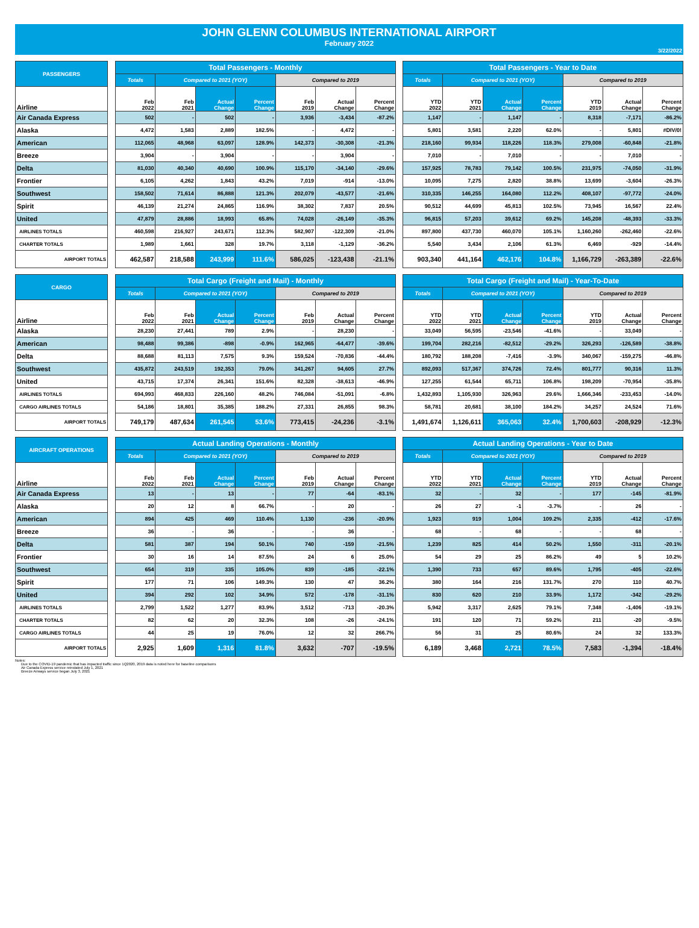JOHN GLENN COLUMBUS INTERNATIONAL AIRPORT
February 2022
3/22/2022
| PASSENGERS | | Total Passengers - Monthly | | | | | | | | Total Passengers - Year to Date | | | | | | |
| | | Totals | Compared to 2021 (YOY) | | | Compared to 2019 | | | | Totals | Compared to 2021 (YOY) | | | Compared to 2019 | | |
| Airline | | Feb 2022 | Feb 2021 | Actual Change | Percent Change | Feb 2019 | Actual Change | Percent Change | | YTD 2022 | YTD 2021 | Actual Change | Percent Change | YTD 2019 | Actual Change | Percent Change |
| Air Canada Express | | 502 | - | 502 | - | 3,936 | -3,434 | -87.2% | | 1,147 | - | 1,147 | - | 8,318 | -7,171 | -86.2% |
| Alaska | | 4,472 | 1,583 | 2,889 | 182.5% | - | 4,472 | - | | 5,801 | 3,581 | 2,220 | 62.0% | - | 5,801 | #DIV/0! |
| American | | 112,065 | 48,968 | 63,097 | 128.9% | 142,373 | -30,308 | -21.3% | | 218,160 | 99,934 | 118,226 | 118.3% | 279,008 | -60,848 | -21.8% |
| Breeze | | 3,904 | - | 3,904 | - | - | 3,904 | - | | 7,010 | - | 7,010 | - | - | 7,010 | - |
| Delta | | 81,030 | 40,340 | 40,690 | 100.9% | 115,170 | -34,140 | -29.6% | | 157,925 | 78,783 | 79,142 | 100.5% | 231,975 | -74,050 | -31.9% |
| Frontier | | 6,105 | 4,262 | 1,843 | 43.2% | 7,019 | -914 | -13.0% | | 10,095 | 7,275 | 2,820 | 38.8% | 13,699 | -3,604 | -26.3% |
| Southwest | | 158,502 | 71,614 | 86,888 | 121.3% | 202,079 | -43,577 | -21.6% | | 310,335 | 146,255 | 164,080 | 112.2% | 408,107 | -97,772 | -24.0% |
| Spirit | | 46,139 | 21,274 | 24,865 | 116.9% | 38,302 | 7,837 | 20.5% | | 90,512 | 44,699 | 45,813 | 102.5% | 73,945 | 16,567 | 22.4% |
| United | | 47,879 | 28,886 | 18,993 | 65.8% | 74,028 | -26,149 | -35.3% | | 96,815 | 57,203 | 39,612 | 69.2% | 145,208 | -48,393 | -33.3% |
| AIRLINES TOTALS | | 460,598 | 216,927 | 243,671 | 112.3% | 582,907 | -122,309 | -21.0% | | 897,800 | 437,730 | 460,070 | 105.1% | 1,160,260 | -262,460 | -22.6% |
| CHARTER TOTALS | | 1,989 | 1,661 | 328 | 19.7% | 3,118 | -1,129 | -36.2% | | 5,540 | 3,434 | 2,106 | 61.3% | 6,469 | -929 | -14.4% |
| AIRPORT TOTALS | | 462,587 | 218,588 | 243,999 | 111.6% | 586,025 | -123,438 | -21.1% | | 903,340 | 441,164 | 462,176 | 104.8% | 1,166,729 | -263,389 | -22.6% |
| CARGO | | Total Cargo (Freight and Mail) - Monthly | | | | | | | | Total Cargo (Freight and Mail) - Year-To-Date | | | | | | |
| | | Totals | Compared to 2021 (YOY) | | | Compared to 2019 | | | | Totals | Compared to 2021 (YOY) | | | Compared to 2019 | | |
| Airline | | Feb 2022 | Feb 2021 | Actual Change | Percent Change | Feb 2019 | Actual Change | Percent Change | | YTD 2022 | YTD 2021 | Actual Change | Percent Change | YTD 2019 | Actual Change | Percent Change |
| Alaska | | 28,230 | 27,441 | 789 | 2.9% | - | 28,230 | - | | 33,049 | 56,595 | -23,546 | -41.6% | - | 33,049 | - |
| American | | 98,488 | 99,386 | -898 | -0.9% | 162,965 | -64,477 | -39.6% | | 199,704 | 282,216 | -82,512 | -29.2% | 326,293 | -126,589 | -38.8% |
| Delta | | 88,688 | 81,113 | 7,575 | 9.3% | 159,524 | -70,836 | -44.4% | | 180,792 | 188,208 | -7,416 | -3.9% | 340,067 | -159,275 | -46.8% |
| Southwest | | 435,872 | 243,519 | 192,353 | 79.0% | 341,267 | 94,605 | 27.7% | | 892,093 | 517,367 | 374,726 | 72.4% | 801,777 | 90,316 | 11.3% |
| United | | 43,715 | 17,374 | 26,341 | 151.6% | 82,328 | -38,613 | -46.9% | | 127,255 | 61,544 | 65,711 | 106.8% | 198,209 | -70,954 | -35.8% |
| AIRLINES TOTALS | | 694,993 | 468,833 | 226,160 | 48.2% | 746,084 | -51,091 | -6.8% | | 1,432,893 | 1,105,930 | 326,963 | 29.6% | 1,666,346 | -233,453 | -14.0% |
| CARGO AIRLINES TOTALS | | 54,186 | 18,801 | 35,385 | 188.2% | 27,331 | 26,855 | 98.3% | | 58,781 | 20,681 | 38,100 | 184.2% | 34,257 | 24,524 | 71.6% |
| AIRPORT TOTALS | | 749,179 | 487,634 | 261,545 | 53.6% | 773,415 | -24,236 | -3.1% | | 1,491,674 | 1,126,611 | 365,063 | 32.4% | 1,700,603 | -208,929 | -12.3% |
| AIRCRAFT OPERATIONS | | Actual Landing Operations - Monthly | | | | | | | | Actual Landing Operations - Year to Date | | | | | | |
| | | Totals | Compared to 2021 (YOY) | | | Compared to 2019 | | | | Totals | Compared to 2021 (YOY) | | | Compared to 2019 | | |
| Airline | | Feb 2022 | Feb 2021 | Actual Change | Percent Change | Feb 2019 | Actual Change | Percent Change | | YTD 2022 | YTD 2021 | Actual Change | Percent Change | YTD 2019 | Actual Change | Percent Change |
| Air Canada Express | | 13 | - | 13 | - | 77 | -64 | -83.1% | | 32 | - | 32 | - | 177 | -145 | -81.9% |
| Alaska | | 20 | 12 | 8 | 66.7% | - | 20 | - | | 26 | 27 | -1 | -3.7% | - | 26 | - |
| American | | 894 | 425 | 469 | 110.4% | 1,130 | -236 | -20.9% | | 1,923 | 919 | 1,004 | 109.2% | 2,335 | -412 | -17.6% |
| Breeze | | 36 | - | 36 | - | - | 36 | - | | 68 | - | 68 | - | - | 68 | - |
| Delta | | 581 | 387 | 194 | 50.1% | 740 | -159 | -21.5% | | 1,239 | 825 | 414 | 50.2% | 1,550 | -311 | -20.1% |
| Frontier | | 30 | 16 | 14 | 87.5% | 24 | 6 | 25.0% | | 54 | 29 | 25 | 86.2% | 49 | 5 | 10.2% |
| Southwest | | 654 | 319 | 335 | 105.0% | 839 | -185 | -22.1% | | 1,390 | 733 | 657 | 89.6% | 1,795 | -405 | -22.6% |
| Spirit | | 177 | 71 | 106 | 149.3% | 130 | 47 | 36.2% | | 380 | 164 | 216 | 131.7% | 270 | 110 | 40.7% |
| United | | 394 | 292 | 102 | 34.9% | 572 | -178 | -31.1% | | 830 | 620 | 210 | 33.9% | 1,172 | -342 | -29.2% |
| AIRLINES TOTALS | | 2,799 | 1,522 | 1,277 | 83.9% | 3,512 | -713 | -20.3% | | 5,942 | 3,317 | 2,625 | 79.1% | 7,348 | -1,406 | -19.1% |
| CHARTER TOTALS | | 82 | 62 | 20 | 32.3% | 108 | -26 | -24.1% | | 191 | 120 | 71 | 59.2% | 211 | -20 | -9.5% |
| CARGO AIRLINES TOTALS | | 44 | 25 | 19 | 76.0% | 12 | 32 | 266.7% | | 56 | 31 | 25 | 80.6% | 24 | 32 | 133.3% |
| AIRPORT TOTALS | | 2,925 | 1,609 | 1,316 | 81.8% | 3,632 | -707 | -19.5% | | 6,189 | 3,468 | 2,721 | 78.5% | 7,583 | -1,394 | -18.4% |
Notes:
Due to the COVID-19 pandemic that has impacted traffic since 1Q2020, 2019 data is noted here for baseline comparisons
Air Canada Express service reinstated July 1, 2021
Breeze Airways service began July 3, 2021